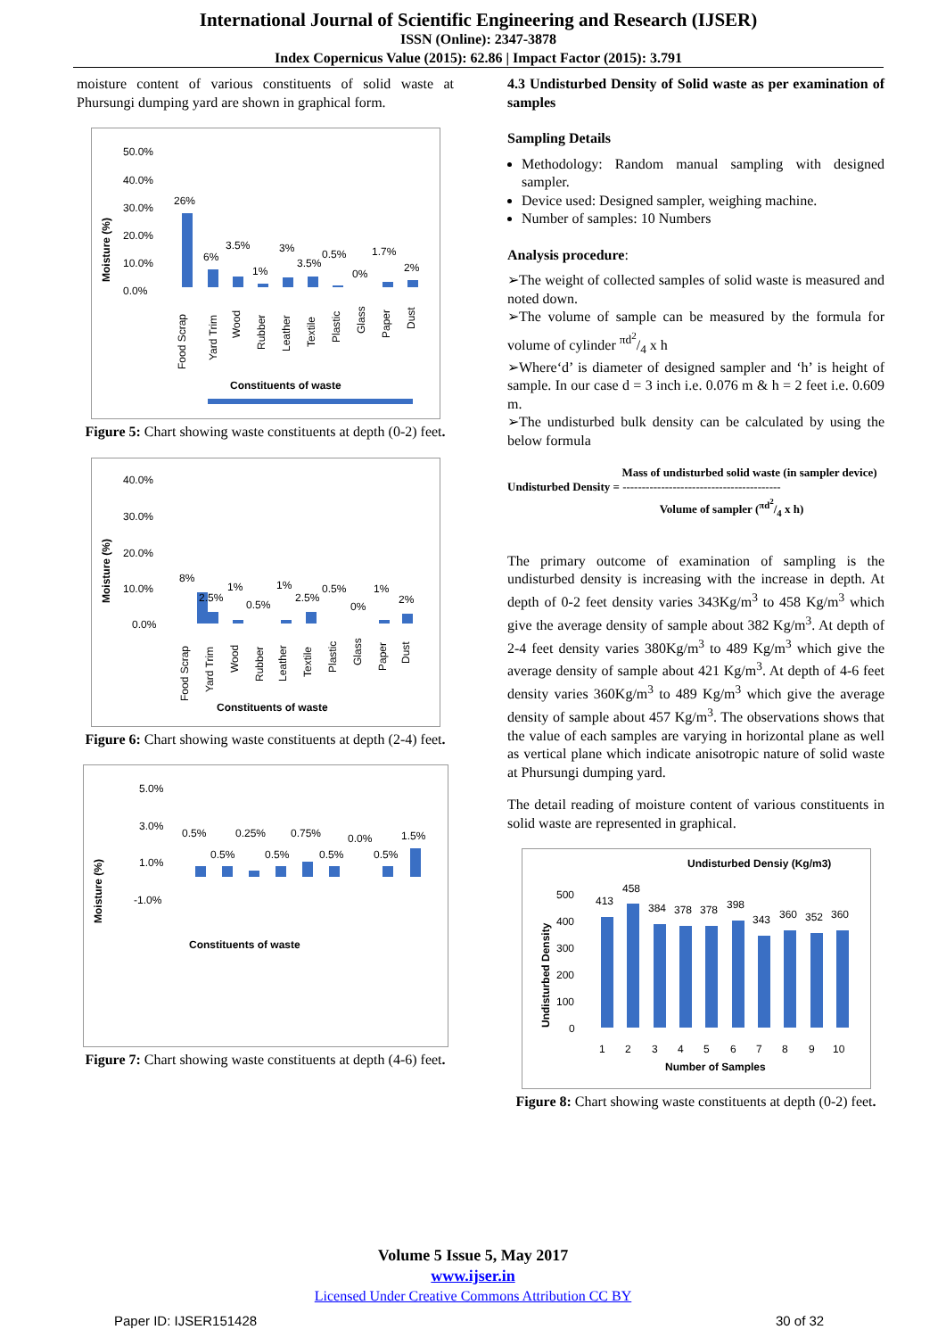International Journal of Scientific Engineering and Research (IJSER)
ISSN (Online): 2347-3878
Index Copernicus Value (2015): 62.86 | Impact Factor (2015): 3.791
moisture content of various constituents of solid waste at Phursungi dumping yard are shown in graphical form.
Moisture (%)
50.0%
40.0%
30.0%
20.0%
10.0%
0.0%
26%
6%
3.5%
1%
3%
3.5%
0.5%
0%
1.7%
2%
Food Scrap
Yard Trim
Wood
Rubber
Leather
Textile
Plastic
Glass
Paper
Dust
Constituents of waste
Figure 5: Chart showing waste constituents at depth (0-2) feet.
Moisture (%)
40.0%
30.0%
20.0%
10.0%
0.0%
8%
2.5%
1%
0.5%
1%
2.5%
0.5%
0%
1%
2%
Food Scrap
Yard Trim
Wood
Rubber
Leather
Textile
Plastic
Glass
Paper
Dust
Constituents of waste
Figure 6: Chart showing waste constituents at depth (2-4) feet.
Moisture (%)
5.0%
3.0%
1.0%
-1.0%
0.5%
0.5%
0.25%
0.5%
0.75%
0.5%
0.0%
0.5%
1.5%
Constituents of waste
Figure 7: Chart showing waste constituents at depth (4-6) feet.
4.3 Undisturbed Density of Solid waste as per examination of samples
Sampling Details
Methodology: Random manual sampling with designed sampler.
Device used: Designed sampler, weighing machine.
Number of samples: 10 Numbers
Analysis procedure:
➢The weight of collected samples of solid waste is measured and noted down.
➢The volume of sample can be measured by the formula for volume of cylinder πd<sup>2</sup>/4 x h
➢Where‘d’ is diameter of designed sampler and ‘h’ is height of sample. In our case d = 3 inch i.e. 0.076 m & h = 2 feet i.e. 0.609 m.
➢The undisturbed bulk density can be calculated by using the below formula
Mass of undisturbed solid waste (in sampler device)
Undisturbed Density = -----------------------------------------
Volume of sampler (πd<sup>2</sup>/4 x h)
The primary outcome of examination of sampling is the undisturbed density is increasing with the increase in depth. At depth of 0-2 feet density varies 343Kg/m<sup>3</sup> to 458 Kg/m<sup>3</sup> which give the average density of sample about 382 Kg/m<sup>3</sup>. At depth of 2-4 feet density varies 380Kg/m<sup>3</sup> to 489 Kg/m<sup>3</sup> which give the average density of sample about 421 Kg/m<sup>3</sup>. At depth of 4-6 feet density varies 360Kg/m<sup>3</sup> to 489 Kg/m<sup>3</sup> which give the average density of sample about 457 Kg/m<sup>3</sup>. The observations shows that the value of each samples are varying in horizontal plane as well as vertical plane which indicate anisotropic nature of solid waste at Phursungi dumping yard.
The detail reading of moisture content of various constituents in solid waste are represented in graphical.
Undisturbed Densiy (Kg/m3)
Undisturbed Density
500
400
300
200
100
0
413
458
384
378
378
398
343
360
352
360
1
2
3
4
5
6
7
8
9
10
Number of Samples
Figure 8: Chart showing waste constituents at depth (0-2) feet.
Volume 5 Issue 5, May 2017
www.ijser.in
Licensed Under Creative Commons Attribution CC BY
Paper ID: IJSER151428 30 of 32